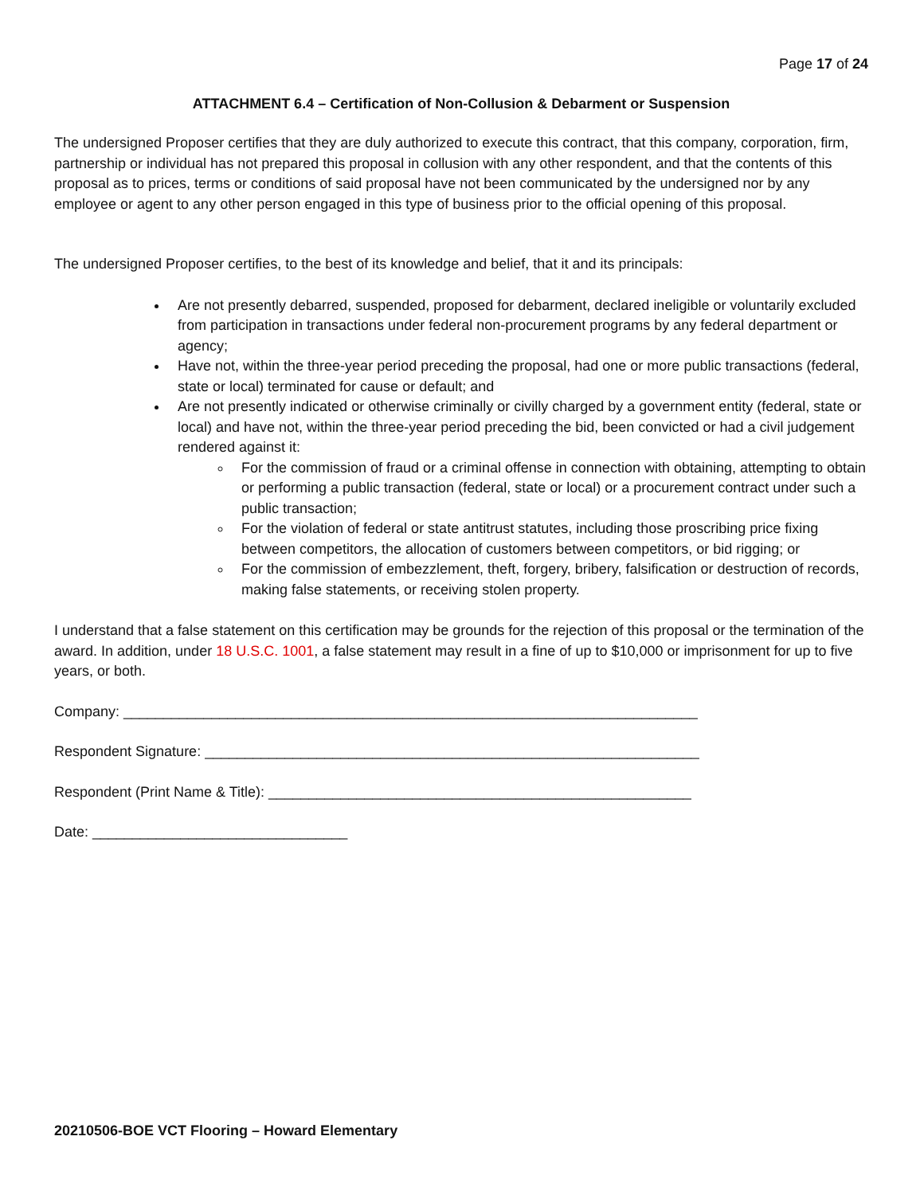Page 17 of 24
ATTACHMENT 6.4 – Certification of Non-Collusion & Debarment or Suspension
The undersigned Proposer certifies that they are duly authorized to execute this contract, that this company, corporation, firm, partnership or individual has not prepared this proposal in collusion with any other respondent, and that the contents of this proposal as to prices, terms or conditions of said proposal have not been communicated by the undersigned nor by any employee or agent to any other person engaged in this type of business prior to the official opening of this proposal.
The undersigned Proposer certifies, to the best of its knowledge and belief, that it and its principals:
Are not presently debarred, suspended, proposed for debarment, declared ineligible or voluntarily excluded from participation in transactions under federal non-procurement programs by any federal department or agency;
Have not, within the three-year period preceding the proposal, had one or more public transactions (federal, state or local) terminated for cause or default; and
Are not presently indicated or otherwise criminally or civilly charged by a government entity (federal, state or local) and have not, within the three-year period preceding the bid, been convicted or had a civil judgement rendered against it:
For the commission of fraud or a criminal offense in connection with obtaining, attempting to obtain or performing a public transaction (federal, state or local) or a procurement contract under such a public transaction;
For the violation of federal or state antitrust statutes, including those proscribing price fixing between competitors, the allocation of customers between competitors, or bid rigging; or
For the commission of embezzlement, theft, forgery, bribery, falsification or destruction of records, making false statements, or receiving stolen property.
I understand that a false statement on this certification may be grounds for the rejection of this proposal or the termination of the award. In addition, under 18 U.S.C. 1001, a false statement may result in a fine of up to $10,000 or imprisonment for up to five years, or both.
Company: ________________________________________________________________________
Respondent Signature: ______________________________________________________________
Respondent (Print Name & Title): _____________________________________________________
Date: ________________________________
20210506-BOE VCT Flooring – Howard Elementary